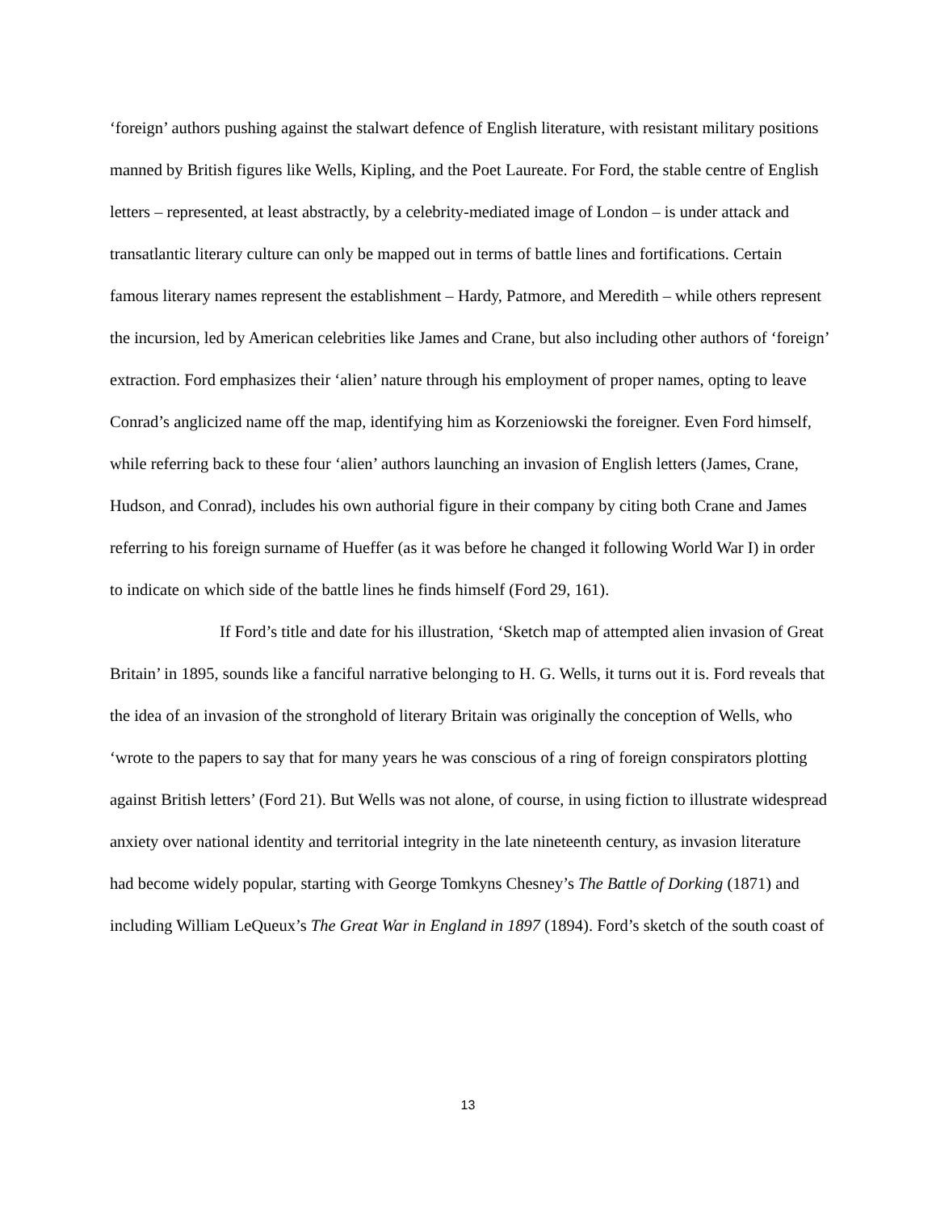‘foreign’ authors pushing against the stalwart defence of English literature, with resistant military positions manned by British figures like Wells, Kipling, and the Poet Laureate. For Ford, the stable centre of English letters – represented, at least abstractly, by a celebrity-mediated image of London – is under attack and transatlantic literary culture can only be mapped out in terms of battle lines and fortifications. Certain famous literary names represent the establishment – Hardy, Patmore, and Meredith – while others represent the incursion, led by American celebrities like James and Crane, but also including other authors of ‘foreign’ extraction. Ford emphasizes their ‘alien’ nature through his employment of proper names, opting to leave Conrad’s anglicized name off the map, identifying him as Korzeniowski the foreigner. Even Ford himself, while referring back to these four ‘alien’ authors launching an invasion of English letters (James, Crane, Hudson, and Conrad), includes his own authorial figure in their company by citing both Crane and James referring to his foreign surname of Hueffer (as it was before he changed it following World War I) in order to indicate on which side of the battle lines he finds himself (Ford 29, 161).
If Ford’s title and date for his illustration, ‘Sketch map of attempted alien invasion of Great Britain’ in 1895, sounds like a fanciful narrative belonging to H. G. Wells, it turns out it is. Ford reveals that the idea of an invasion of the stronghold of literary Britain was originally the conception of Wells, who ‘wrote to the papers to say that for many years he was conscious of a ring of foreign conspirators plotting against British letters’ (Ford 21). But Wells was not alone, of course, in using fiction to illustrate widespread anxiety over national identity and territorial integrity in the late nineteenth century, as invasion literature had become widely popular, starting with George Tomkyns Chesney’s The Battle of Dorking (1871) and including William LeQueux’s The Great War in England in 1897 (1894). Ford’s sketch of the south coast of
13